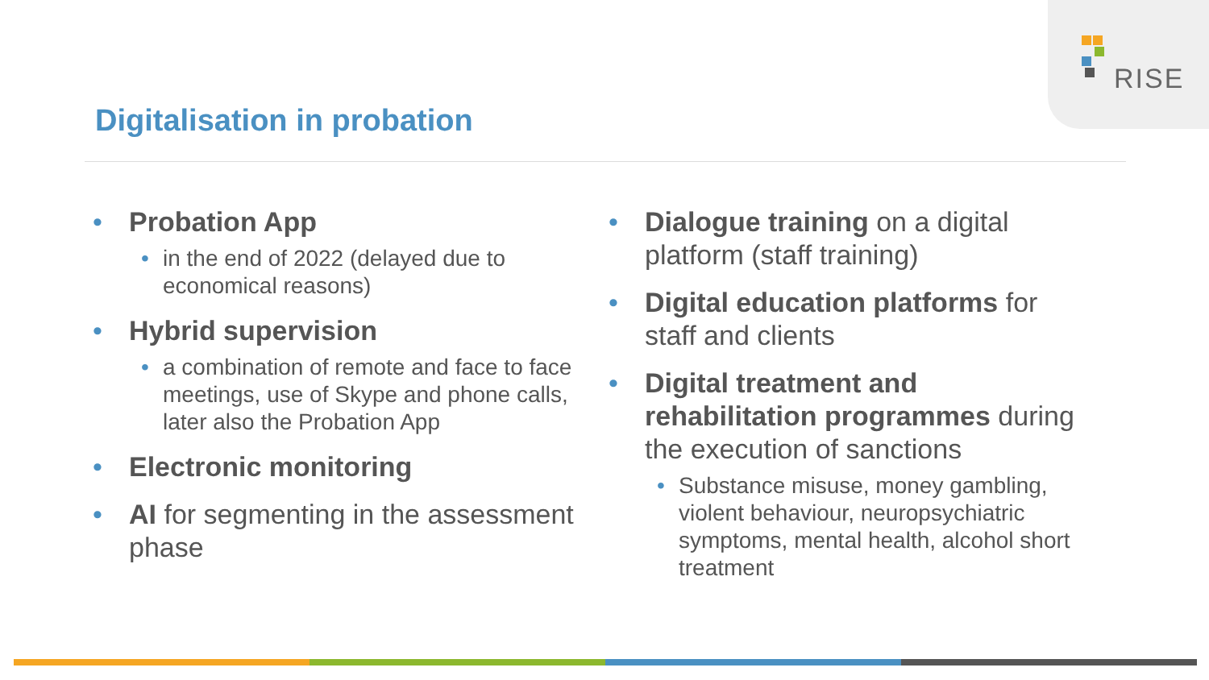RISE
Digitalisation in probation
• Probation App
• in the end of 2022 (delayed due to economical reasons)
• Hybrid supervision
• a combination of remote and face to face meetings, use of Skype and phone calls, later also the Probation App
• Electronic monitoring
• AI for segmenting in the assessment phase
• Dialogue training on a digital platform (staff training)
• Digital education platforms for staff and clients
• Digital treatment and rehabilitation programmes during the execution of sanctions
• Substance misuse, money gambling, violent behaviour, neuropsychiatric symptoms, mental health, alcohol short treatment